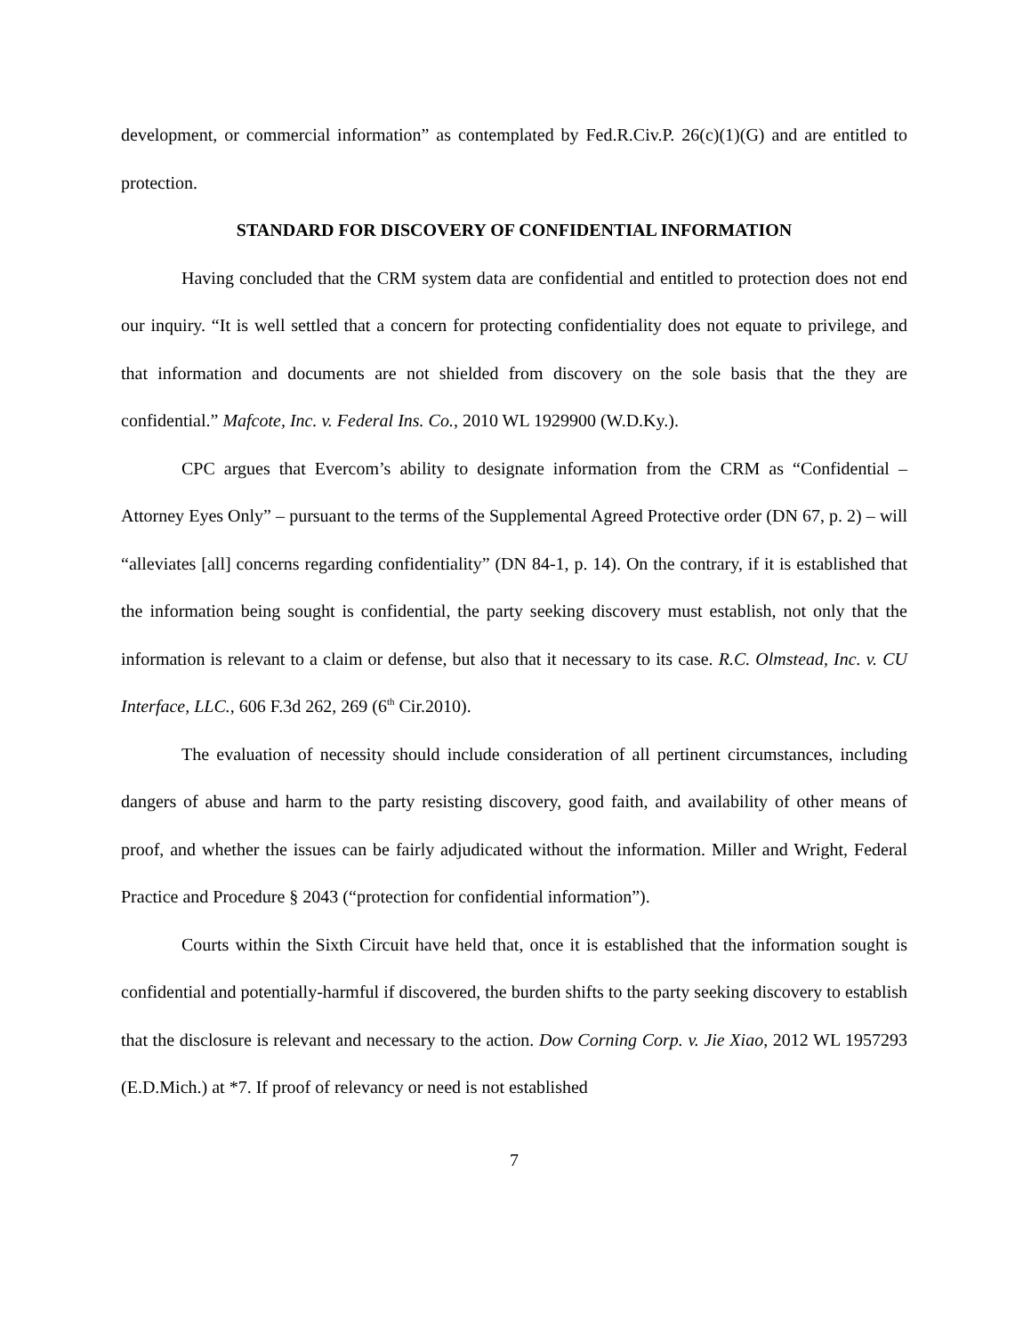development, or commercial information” as contemplated by Fed.R.Civ.P. 26(c)(1)(G) and are entitled to protection.
STANDARD FOR DISCOVERY OF CONFIDENTIAL INFORMATION
Having concluded that the CRM system data are confidential and entitled to protection does not end our inquiry. “It is well settled that a concern for protecting confidentiality does not equate to privilege, and that information and documents are not shielded from discovery on the sole basis that the they are confidential.” Mafcote, Inc. v. Federal Ins. Co., 2010 WL 1929900 (W.D.Ky.).
CPC argues that Evercom’s ability to designate information from the CRM as “Confidential – Attorney Eyes Only” – pursuant to the terms of the Supplemental Agreed Protective order (DN 67, p. 2) – will “alleviates [all] concerns regarding confidentiality” (DN 84-1, p. 14). On the contrary, if it is established that the information being sought is confidential, the party seeking discovery must establish, not only that the information is relevant to a claim or defense, but also that it necessary to its case. R.C. Olmstead, Inc. v. CU Interface, LLC., 606 F.3d 262, 269 (6<sup>th</sup> Cir.2010).
The evaluation of necessity should include consideration of all pertinent circumstances, including dangers of abuse and harm to the party resisting discovery, good faith, and availability of other means of proof, and whether the issues can be fairly adjudicated without the information. Miller and Wright, Federal Practice and Procedure § 2043 (“protection for confidential information”).
Courts within the Sixth Circuit have held that, once it is established that the information sought is confidential and potentially-harmful if discovered, the burden shifts to the party seeking discovery to establish that the disclosure is relevant and necessary to the action. Dow Corning Corp. v. Jie Xiao, 2012 WL 1957293 (E.D.Mich.) at *7. If proof of relevancy or need is not established
7